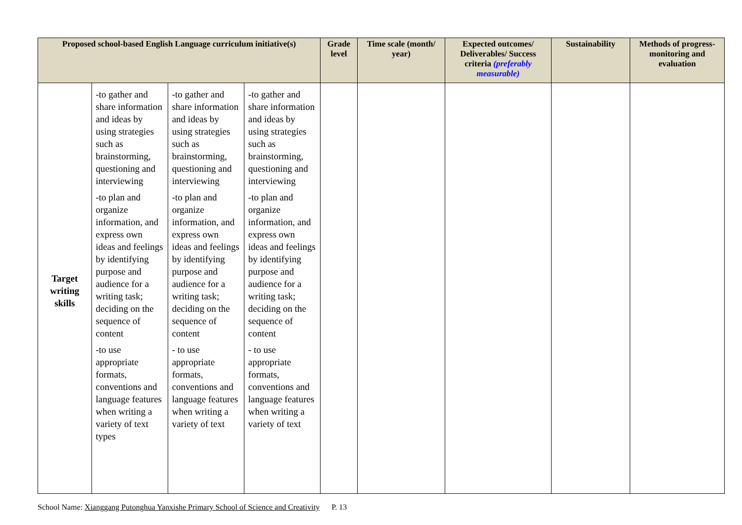| Proposed school-based English Language curriculum initiative(s) | | | | Grade level | Time scale (month/ year) | Expected outcomes/ Deliverables/ Success criteria (preferably measurable) | Sustainability | Methods of progress-monitoring and evaluation |
| --- | --- | --- | --- | --- | --- | --- | --- | --- |
| Target writing skills | -to gather and share information and ideas by using strategies such as brainstorming, questioning and interviewing -to plan and organize information, and express own ideas and feelings by identifying purpose and audience for a writing task; deciding on the sequence of content -to use appropriate formats, conventions and language features when writing a variety of text types | -to gather and share information and ideas by using strategies such as brainstorming, questioning and interviewing -to plan and organize information, and express own ideas and feelings by identifying purpose and audience for a writing task; deciding on the sequence of content - to use appropriate formats, conventions and language features when writing a variety of text | -to gather and share information and ideas by using strategies such as brainstorming, questioning and interviewing -to plan and organize information, and express own ideas and feelings by identifying purpose and audience for a writing task; deciding on the sequence of content - to use appropriate formats, conventions and language features when writing a variety of text | | | | | |
School Name: Xianggang Putonghua Yanxishe Primary School of Science and Creativity P. 13